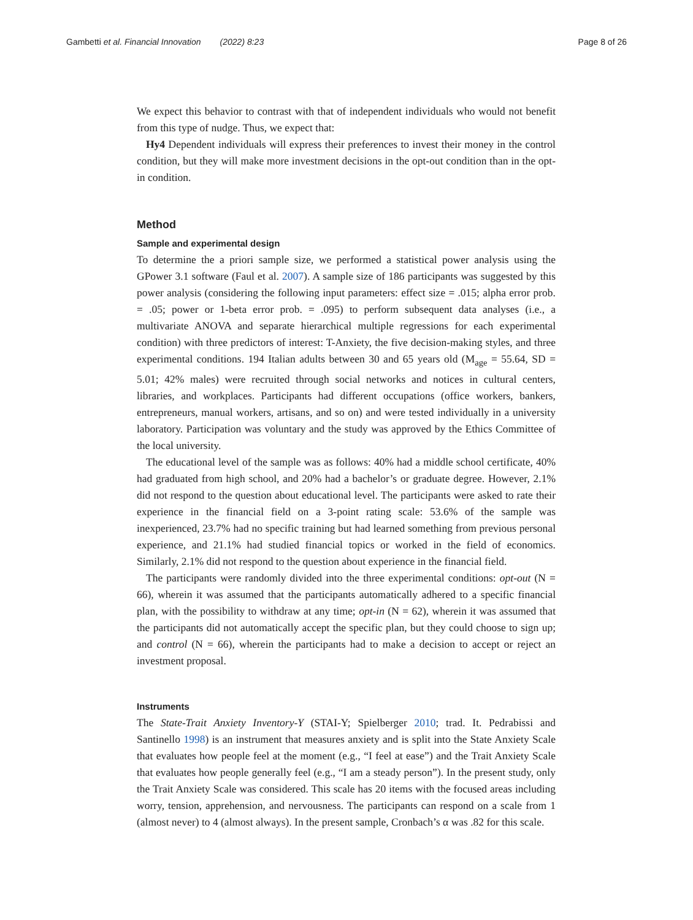Gambetti et al. Financial Innovation (2022) 8:23 Page 8 of 26
We expect this behavior to contrast with that of independent individuals who would not benefit from this type of nudge. Thus, we expect that:
Hy4 Dependent individuals will express their preferences to invest their money in the control condition, but they will make more investment decisions in the opt-out condition than in the opt-in condition.
Method
Sample and experimental design
To determine the a priori sample size, we performed a statistical power analysis using the GPower 3.1 software (Faul et al. 2007). A sample size of 186 participants was suggested by this power analysis (considering the following input parameters: effect size = .015; alpha error prob. = .05; power or 1-beta error prob. = .095) to perform subsequent data analyses (i.e., a multivariate ANOVA and separate hierarchical multiple regressions for each experimental condition) with three predictors of interest: T-Anxiety, the five decision-making styles, and three experimental conditions. 194 Italian adults between 30 and 65 years old (M<sub>age</sub> = 55.64, SD = 5.01; 42% males) were recruited through social networks and notices in cultural centers, libraries, and workplaces. Participants had different occupations (office workers, bankers, entrepreneurs, manual workers, artisans, and so on) and were tested individually in a university laboratory. Participation was voluntary and the study was approved by the Ethics Committee of the local university.
The educational level of the sample was as follows: 40% had a middle school certificate, 40% had graduated from high school, and 20% had a bachelor’s or graduate degree. However, 2.1% did not respond to the question about educational level. The participants were asked to rate their experience in the financial field on a 3-point rating scale: 53.6% of the sample was inexperienced, 23.7% had no specific training but had learned something from previous personal experience, and 21.1% had studied financial topics or worked in the field of economics. Similarly, 2.1% did not respond to the question about experience in the financial field.
The participants were randomly divided into the three experimental conditions: opt-out (N = 66), wherein it was assumed that the participants automatically adhered to a specific financial plan, with the possibility to withdraw at any time; opt-in (N = 62), wherein it was assumed that the participants did not automatically accept the specific plan, but they could choose to sign up; and control (N = 66), wherein the participants had to make a decision to accept or reject an investment proposal.
Instruments
The State-Trait Anxiety Inventory-Y (STAI-Y; Spielberger 2010; trad. It. Pedrabissi and Santinello 1998) is an instrument that measures anxiety and is split into the State Anxiety Scale that evaluates how people feel at the moment (e.g., “I feel at ease”) and the Trait Anxiety Scale that evaluates how people generally feel (e.g., “I am a steady person”). In the present study, only the Trait Anxiety Scale was considered. This scale has 20 items with the focused areas including worry, tension, apprehension, and nervousness. The participants can respond on a scale from 1 (almost never) to 4 (almost always). In the present sample, Cronbach’s α was .82 for this scale.